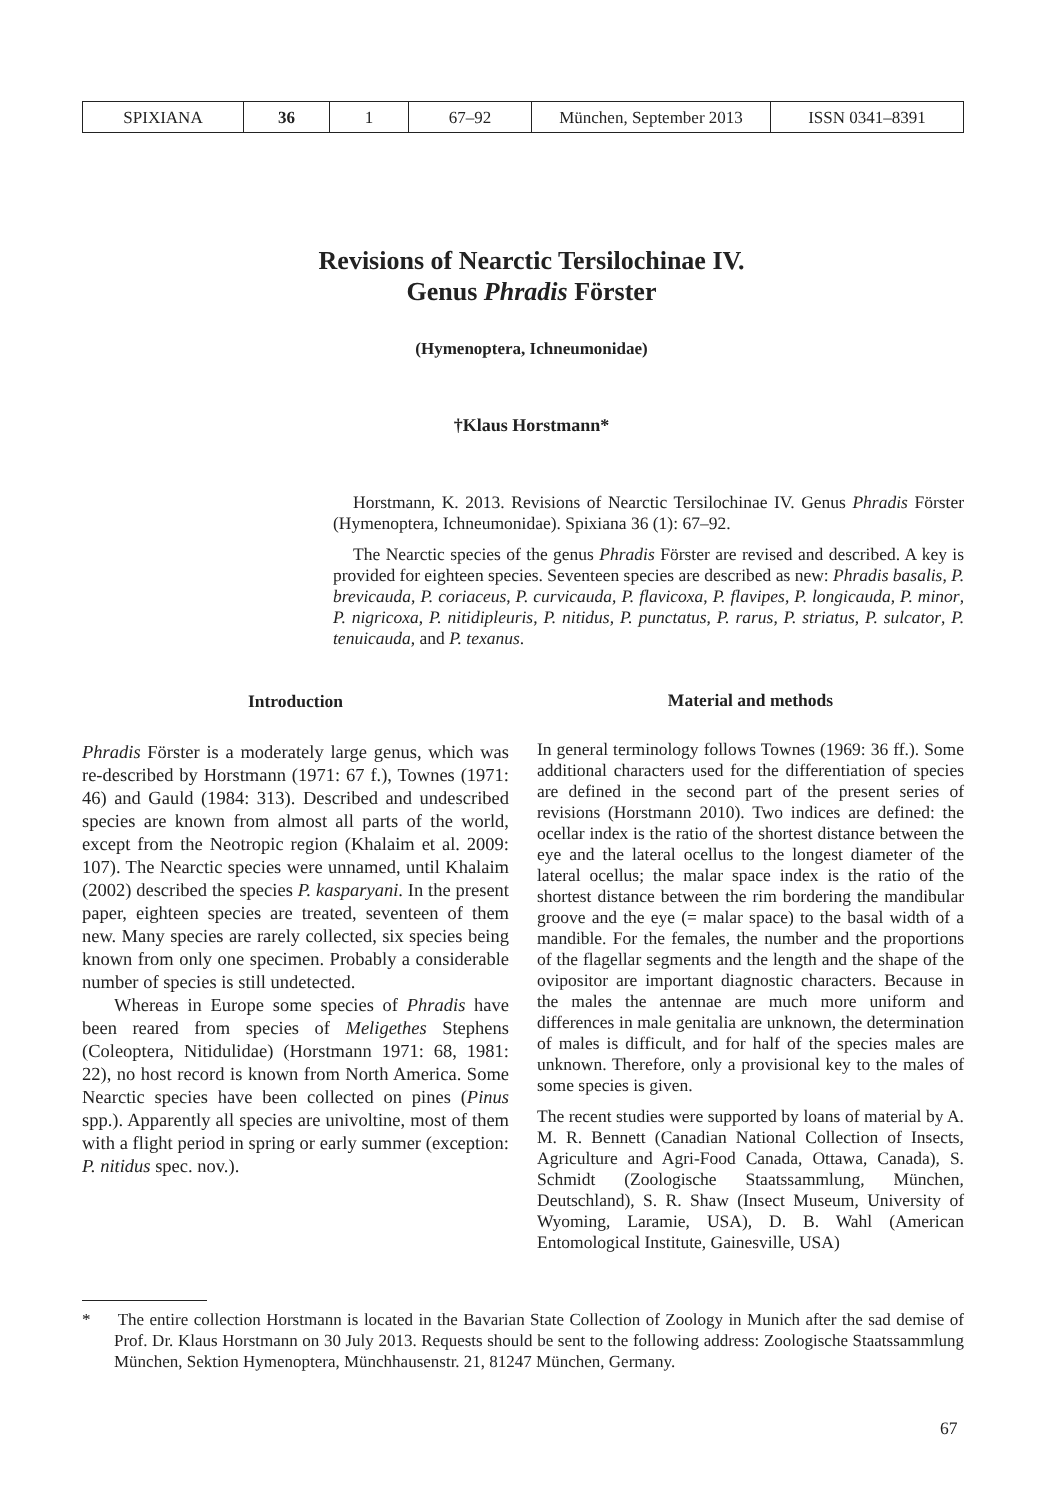| SPIXIANA | 36 | 1 | 67–92 | München, September 2013 | ISSN 0341–8391 |
Revisions of Nearctic Tersilochinae IV.
Genus Phradis Förster
(Hymenoptera, Ichneumonidae)
†Klaus Horstmann*
Horstmann, K. 2013. Revisions of Nearctic Tersilochinae IV. Genus Phradis Förster (Hymenoptera, Ichneumonidae). Spixiana 36 (1): 67–92.
The Nearctic species of the genus Phradis Förster are revised and described. A key is provided for eighteen species. Seventeen species are described as new: Phradis basalis, P. brevicauda, P. coriaceus, P. curvicauda, P. flavicoxa, P. flavipes, P. longicauda, P. minor, P. nigricoxa, P. nitidipleuris, P. nitidus, P. punctatus, P. rarus, P. striatus, P. sulcator, P. tenuicauda, and P. texanus.
Introduction
Phradis Förster is a moderately large genus, which was re-described by Horstmann (1971: 67 f.), Townes (1971: 46) and Gauld (1984: 313). Described and undescribed species are known from almost all parts of the world, except from the Neotropic region (Khalaim et al. 2009: 107). The Nearctic species were unnamed, until Khalaim (2002) described the species P. kasparyani. In the present paper, eighteen species are treated, seventeen of them new. Many species are rarely collected, six species being known from only one specimen. Probably a considerable number of species is still undetected.
Whereas in Europe some species of Phradis have been reared from species of Meligethes Stephens (Coleoptera, Nitidulidae) (Horstmann 1971: 68, 1981: 22), no host record is known from North America. Some Nearctic species have been collected on pines (Pinus spp.). Apparently all species are univoltine, most of them with a flight period in spring or early summer (exception: P. nitidus spec. nov.).
Material and methods
In general terminology follows Townes (1969: 36 ff.). Some additional characters used for the differentiation of species are defined in the second part of the present series of revisions (Horstmann 2010). Two indices are defined: the ocellar index is the ratio of the shortest distance between the eye and the lateral ocellus to the longest diameter of the lateral ocellus; the malar space index is the ratio of the shortest distance between the rim bordering the mandibular groove and the eye (= malar space) to the basal width of a mandible. For the females, the number and the proportions of the flagellar segments and the length and the shape of the ovipositor are important diagnostic characters. Because in the males the antennae are much more uniform and differences in male genitalia are unknown, the determination of males is difficult, and for half of the species males are unknown. Therefore, only a provisional key to the males of some species is given.
The recent studies were supported by loans of material by A. M. R. Bennett (Canadian National Collection of Insects, Agriculture and Agri-Food Canada, Ottawa, Canada), S. Schmidt (Zoologische Staatssammlung, München, Deutschland), S. R. Shaw (Insect Museum, University of Wyoming, Laramie, USA), D. B. Wahl (American Entomological Institute, Gainesville, USA)
* The entire collection Horstmann is located in the Bavarian State Collection of Zoology in Munich after the sad demise of Prof. Dr. Klaus Horstmann on 30 July 2013. Requests should be sent to the following address: Zoologische Staatssammlung München, Sektion Hymenoptera, Münchhausenstr. 21, 81247 München, Germany.
67